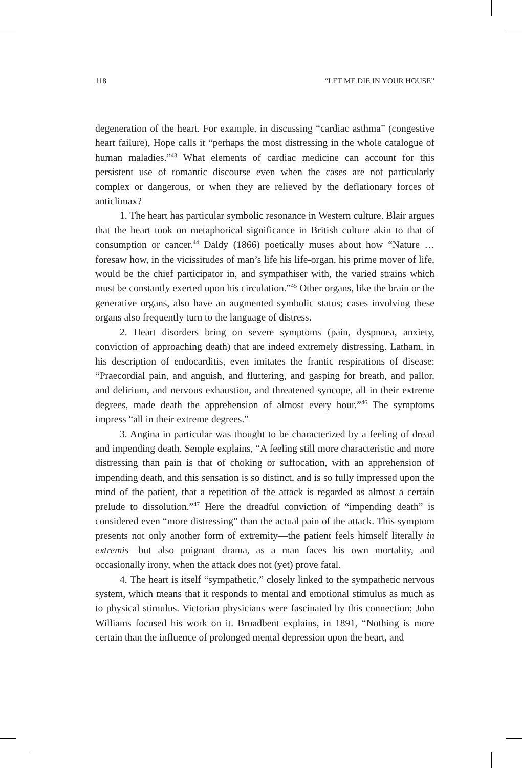118 “LET ME DIE IN YOUR HOUSE”
degeneration of the heart. For example, in discussing “cardiac asthma” (congestive heart failure), Hope calls it “perhaps the most distressing in the whole catalogue of human maladies.”<sup>43</sup> What elements of cardiac medicine can account for this persistent use of romantic discourse even when the cases are not particularly complex or dangerous, or when they are relieved by the deflationary forces of anticlimax?
1. The heart has particular symbolic resonance in Western culture. Blair argues that the heart took on metaphorical significance in British culture akin to that of consumption or cancer.<sup>44</sup> Daldy (1866) poetically muses about how “Nature … foresaw how, in the vicissitudes of man’s life his life-organ, his prime mover of life, would be the chief participator in, and sympathiser with, the varied strains which must be constantly exerted upon his circulation.”<sup>45</sup> Other organs, like the brain or the generative organs, also have an augmented symbolic status; cases involving these organs also frequently turn to the language of distress.
2. Heart disorders bring on severe symptoms (pain, dyspnoea, anxiety, conviction of approaching death) that are indeed extremely distressing. Latham, in his description of endocarditis, even imitates the frantic respirations of disease: “Praecordial pain, and anguish, and fluttering, and gasping for breath, and pallor, and delirium, and nervous exhaustion, and threatened syncope, all in their extreme degrees, made death the apprehension of almost every hour.”<sup>46</sup> The symptoms impress “all in their extreme degrees.”
3. Angina in particular was thought to be characterized by a feeling of dread and impending death. Semple explains, “A feeling still more characteristic and more distressing than pain is that of choking or suffocation, with an apprehension of impending death, and this sensation is so distinct, and is so fully impressed upon the mind of the patient, that a repetition of the attack is regarded as almost a certain prelude to dissolution.”<sup>47</sup> Here the dreadful conviction of “impending death” is considered even “more distressing” than the actual pain of the attack. This symptom presents not only another form of extremity—the patient feels himself literally in extremis—but also poignant drama, as a man faces his own mortality, and occasionally irony, when the attack does not (yet) prove fatal.
4. The heart is itself “sympathetic,” closely linked to the sympathetic nervous system, which means that it responds to mental and emotional stimulus as much as to physical stimulus. Victorian physicians were fascinated by this connection; John Williams focused his work on it. Broadbent explains, in 1891, “Nothing is more certain than the influence of prolonged mental depression upon the heart, and